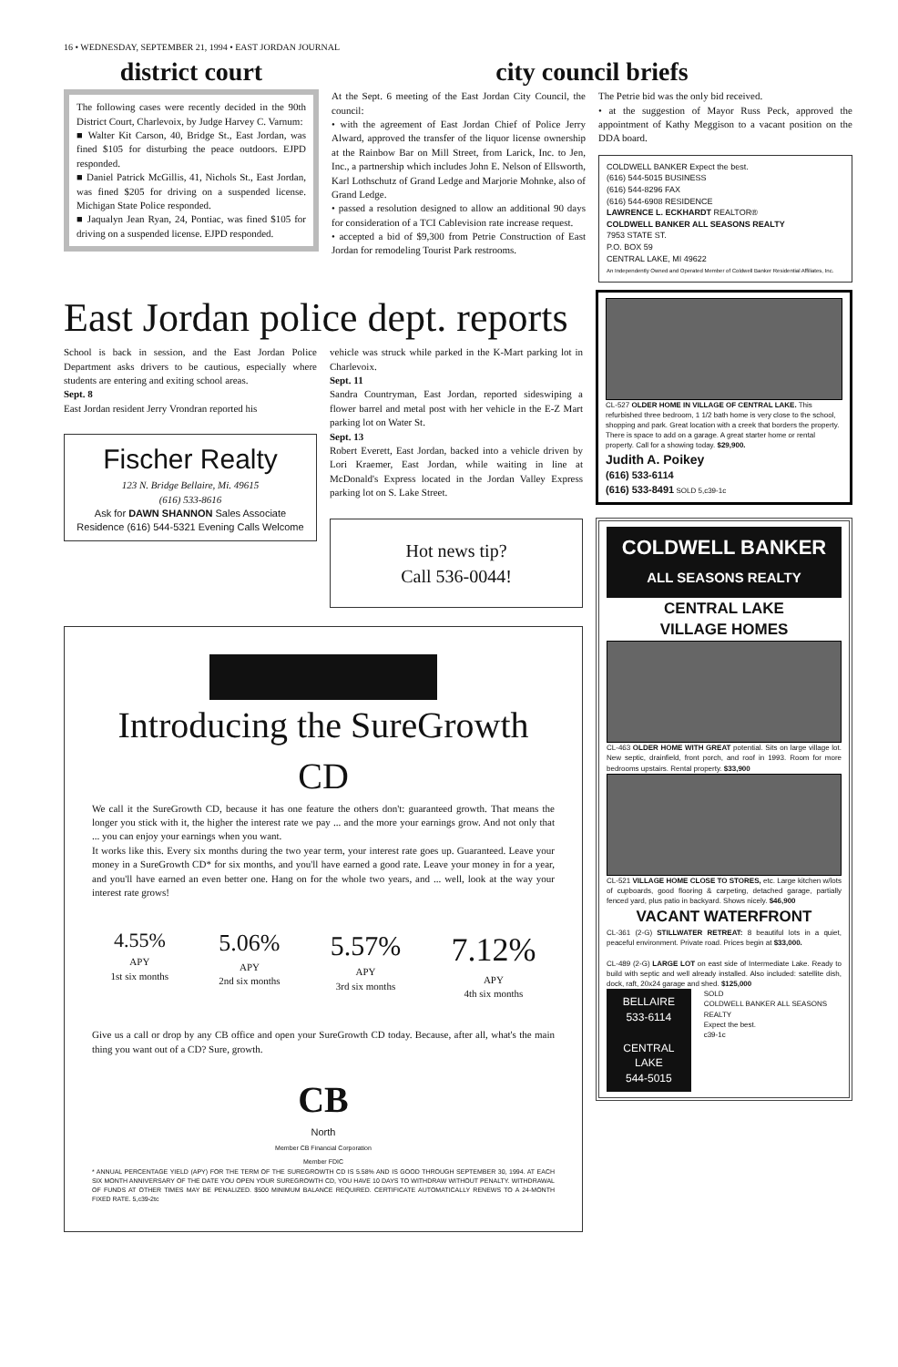16 • WEDNESDAY, SEPTEMBER 21, 1994 • EAST JORDAN JOURNAL
district court
The following cases were recently decided in the 90th District Court, Charlevoix, by Judge Harvey C. Varnum:
■ Walter Kit Carson, 40, Bridge St., East Jordan, was fined $105 for disturbing the peace outdoors. EJPD responded.
■ Daniel Patrick McGillis, 41, Nichols St., East Jordan, was fined $205 for driving on a suspended license. Michigan State Police responded.
■ Jaqualyn Jean Ryan, 24, Pontiac, was fined $105 for driving on a suspended license. EJPD responded.
city council briefs
At the Sept. 6 meeting of the East Jordan City Council, the council:
• with the agreement of East Jordan Chief of Police Jerry Alward, approved the transfer of the liquor license ownership at the Rainbow Bar on Mill Street, from Larick, Inc. to Jen, Inc., a partnership which includes John E. Nelson of Ellsworth, Karl Lothschutz of Grand Ledge and Marjorie Mohnke, also of Grand Ledge.
• passed a resolution designed to allow an additional 90 days for consideration of a TCI Cablevision rate increase request.
• accepted a bid of $9,300 from Petrie Construction of East Jordan for remodeling Tourist Park restrooms.
The Petrie bid was the only bid received.
• at the suggestion of Mayor Russ Peck, approved the appointment of Kathy Meggison to a vacant position on the DDA board.
COLDWELL BANKER Expect the best.
(616) 544-5015 BUSINESS
(616) 544-8296 FAX
(616) 544-6908 RESIDENCE
LAWRENCE L. ECKHARDT REALTOR®
COLDWELL BANKER ALL SEASONS REALTY
7953 STATE ST.
P.O. BOX 59
CENTRAL LAKE, MI 49622
An Independently Owned and Operated Member of Coldwell Banker Residential Affiliates, Inc.
East Jordan police dept. reports
School is back in session, and the East Jordan Police Department asks drivers to be cautious, especially where students are entering and exiting school areas.
Sept. 8
East Jordan resident Jerry Vrondran reported his
Fischer Realty
123 N. Bridge Bellaire, Mi. 49615
(616) 533-8616
Ask for DAWN SHANNON Sales Associate
Residence (616) 544-5321 Evening Calls Welcome
vehicle was struck while parked in the K-Mart parking lot in Charlevoix.
Sept. 11
Sandra Countryman, East Jordan, reported sideswiping a flower barrel and metal post with her vehicle in the E-Z Mart parking lot on Water St.
Sept. 13
Robert Everett, East Jordan, backed into a vehicle driven by Lori Kraemer, East Jordan, while waiting in line at McDonald's Express located in the Jordan Valley Express parking lot on S. Lake Street.
Hot news tip?
Call 536-0044!
Introducing the SureGrowth CD
We call it the SureGrowth CD, because it has one feature the others don't: guaranteed growth. That means the longer you stick with it, the higher the interest rate we pay ... and the more your earnings grow. And not only that ... you can enjoy your earnings when you want.
It works like this. Every six months during the two year term, your interest rate goes up. Guaranteed. Leave your money in a SureGrowth CD* for six months, and you'll have earned a good rate. Leave your money in for a year, and you'll have earned an even better one. Hang on for the whole two years, and ... well, look at the way your interest rate grows!
4.55%
APY
1st six months
5.06%
APY
2nd six months
5.57%
APY
3rd six months
7.12%
APY
4th six months
Give us a call or drop by any CB office and open your SureGrowth CD today. Because, after all, what's the main thing you want out of a CD? Sure, growth.
CB
North
Member CB Financial Corporation
Member FDIC
* ANNUAL PERCENTAGE YIELD (APY) FOR THE TERM OF THE SUREGROWTH CD IS 5.58% AND IS GOOD THROUGH SEPTEMBER 30, 1994. AT EACH SIX MONTH ANNIVERSARY OF THE DATE YOU OPEN YOUR SUREGROWTH CD, YOU HAVE 10 DAYS TO WITHDRAW WITHOUT PENALTY. WITHDRAWAL OF FUNDS AT OTHER TIMES MAY BE PENALIZED. $500 MINIMUM BALANCE REQUIRED. CERTIFICATE AUTOMATICALLY RENEWS TO A 24-MONTH FIXED RATE. 5,c39-2tc
CL-527 OLDER HOME IN VILLAGE OF CENTRAL LAKE. This refurbished three bedroom, 1 1/2 bath home is very close to the school, shopping and park. Great location with a creek that borders the property. There is space to add on a garage. A great starter home or rental property. Call for a showing today. $29,900.
Judith A. Poikey
(616) 533-6114
(616) 533-8491 SOLD 5,c39-1c
COLDWELL BANKER
ALL SEASONS REALTY
CENTRAL LAKE
VILLAGE HOMES
CL-463 OLDER HOME WITH GREAT potential. Sits on large village lot. New septic, drainfield, front porch, and roof in 1993. Room for more bedrooms upstairs. Rental property. $33,900
CL-521 VILLAGE HOME CLOSE TO STORES, etc. Large kitchen w/lots of cupboards, good flooring & carpeting, detached garage, partially fenced yard, plus patio in backyard. Shows nicely. $46,900
VACANT WATERFRONT
CL-361 (2-G) STILLWATER RETREAT: 8 beautiful lots in a quiet, peaceful environment. Private road. Prices begin at $33,000.
CL-489 (2-G) LARGE LOT on east side of Intermediate Lake. Ready to build with septic and well already installed. Also included: satellite dish, dock, raft, 20x24 garage and shed. $125,000
BELLAIRE
533-6114
CENTRAL LAKE
544-5015
SOLD
COLDWELL BANKER ALL SEASONS REALTY
Expect the best.
c39-1c